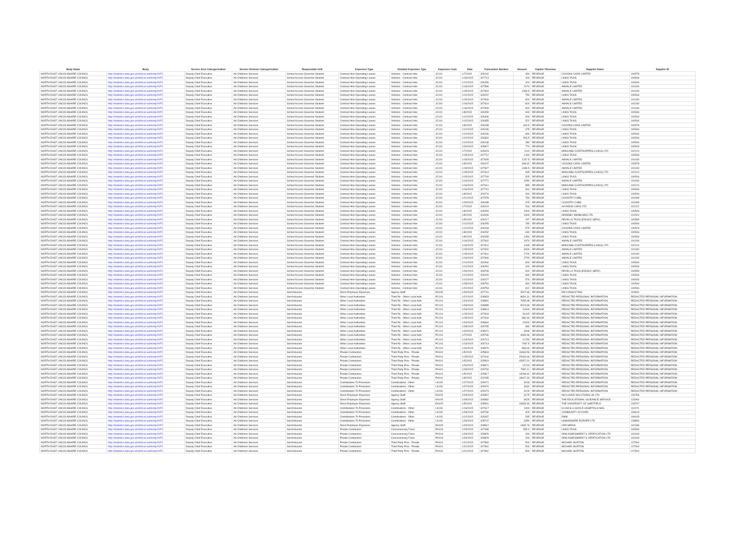| Body Name | Body | Service Area Catergorisation | Service Division Catergorisation | Responsible Unit | Expenses Type | Detailed Expenses Type | Expenses Code | Date | Transaction Number | Amount | Capital / Revenue | Supplier Name | Supplier ID |
| --- | --- | --- | --- | --- | --- | --- | --- | --- | --- | --- | --- | --- | --- |
| NORTH EAST LINCOLNSHIRE COUNCIL | http://statistics.data.gov.uk/id/local-authority/00FC | Deputy Chief Executive | Ad Childrens Services | School Access Governor Student | Contract Hire-Operating Leases | Vehicles - Contract Hire | JC101 | 1/7/2015 | 326242 | 394 | REVENUE | COXONS CARS LIMITED | 100578 |
| NORTH EAST LINCOLNSHIRE COUNCIL | http://statistics.data.gov.uk/id/local-authority/00FC | Deputy Chief Executive | Ad Childrens Services | School Access Governor Student | Contract Hire-Operating Leases | Vehicles - Contract Hire | JC101 | 1/16/2015 | 327713 | 420 | REVENUE | LINKS TAXIS | 100546 |
| NORTH EAST LINCOLNSHIRE COUNCIL | http://statistics.data.gov.uk/id/local-authority/00FC | Deputy Chief Executive | Ad Childrens Services | School Access Governor Student | Contract Hire-Operating Leases | Vehicles - Contract Hire | JC101 | 1/12/2015 | 326256 | 420 | REVENUE | LINKS TAXIS | 100546 |
| NORTH EAST LINCOLNSHIRE COUNCIL | http://statistics.data.gov.uk/id/local-authority/00FC | Deputy Chief Executive | Ad Childrens Services | School Access Governor Student | Contract Hire-Operating Leases | Vehicles - Contract Hire | JC101 | 1/16/2015 | 327596 | 2070 | REVENUE | AMVALE LIMITED | 101030 |
| NORTH EAST LINCOLNSHIRE COUNCIL | http://statistics.data.gov.uk/id/local-authority/00FC | Deputy Chief Executive | Ad Childrens Services | School Access Governor Student | Contract Hire-Operating Leases | Vehicles - Contract Hire | JC101 | 1/15/2015 | 327604 | 1333.5 | REVENUE | AMVALE LIMITED | 101030 |
| NORTH EAST LINCOLNSHIRE COUNCIL | http://statistics.data.gov.uk/id/local-authority/00FC | Deputy Chief Executive | Ad Childrens Services | School Access Governor Student | Contract Hire-Operating Leases | Vehicles - Contract Hire | JC101 | 1/12/2015 | 326237 | 750 | REVENUE | LINKS TAXIS | 100546 |
| NORTH EAST LINCOLNSHIRE COUNCIL | http://statistics.data.gov.uk/id/local-authority/00FC | Deputy Chief Executive | Ad Childrens Services | School Access Governor Student | Contract Hire-Operating Leases | Vehicles - Contract Hire | JC101 | 1/15/2015 | 327609 | 820 | REVENUE | AMVALE LIMITED | 101030 |
| NORTH EAST LINCOLNSHIRE COUNCIL | http://statistics.data.gov.uk/id/local-authority/00FC | Deputy Chief Executive | Ad Childrens Services | School Access Governor Student | Contract Hire-Operating Leases | Vehicles - Contract Hire | JC101 | 1/16/2015 | 327610 | 820 | REVENUE | AMVALE LIMITED | 101030 |
| NORTH EAST LINCOLNSHIRE COUNCIL | http://statistics.data.gov.uk/id/local-authority/00FC | Deputy Chief Executive | Ad Childrens Services | School Access Governor Student | Contract Hire-Operating Leases | Vehicles - Contract Hire | JC101 | 1/16/2015 | 327608 | 820 | REVENUE | AMVALE LIMITED | 101030 |
| NORTH EAST LINCOLNSHIRE COUNCIL | http://statistics.data.gov.uk/id/local-authority/00FC | Deputy Chief Executive | Ad Childrens Services | School Access Governor Student | Contract Hire-Operating Leases | Vehicles - Contract Hire | JC101 | 1/8/2015 | 326259 | 600 | REVENUE | LINKS TAXIS | 100546 |
| NORTH EAST LINCOLNSHIRE COUNCIL | http://statistics.data.gov.uk/id/local-authority/00FC | Deputy Chief Executive | Ad Childrens Services | School Access Governor Student | Contract Hire-Operating Leases | Vehicles - Contract Hire | JC101 | 1/12/2015 | 326346 | 300 | REVENUE | LINKS TAXIS | 100546 |
| NORTH EAST LINCOLNSHIRE COUNCIL | http://statistics.data.gov.uk/id/local-authority/00FC | Deputy Chief Executive | Ad Childrens Services | School Access Governor Student | Contract Hire-Operating Leases | Vehicles - Contract Hire | JC101 | 1/12/2015 | 326355 | 522 | REVENUE | LINKS TAXIS | 100546 |
| NORTH EAST LINCOLNSHIRE COUNCIL | http://statistics.data.gov.uk/id/local-authority/00FC | Deputy Chief Executive | Ad Childrens Services | School Access Governor Student | Contract Hire-Operating Leases | Vehicles - Contract Hire | JC101 | 1/8/2015 | 326238 | 443.5 | REVENUE | COXONS CARS LIMITED | 100578 |
| NORTH EAST LINCOLNSHIRE COUNCIL | http://statistics.data.gov.uk/id/local-authority/00FC | Deputy Chief Executive | Ad Childrens Services | School Access Governor Student | Contract Hire-Operating Leases | Vehicles - Contract Hire | JC101 | 1/12/2015 | 326236 | 675 | REVENUE | LINKS TAXIS | 100546 |
| NORTH EAST LINCOLNSHIRE COUNCIL | http://statistics.data.gov.uk/id/local-authority/00FC | Deputy Chief Executive | Ad Childrens Services | School Access Governor Student | Contract Hire-Operating Leases | Vehicles - Contract Hire | JC101 | 1/12/2015 | 326246 | 660 | REVENUE | LINKS TAXIS | 100546 |
| NORTH EAST LINCOLNSHIRE COUNCIL | http://statistics.data.gov.uk/id/local-authority/00FC | Deputy Chief Executive | Ad Childrens Services | School Access Governor Student | Contract Hire-Operating Leases | Vehicles - Contract Hire | JC101 | 1/12/2015 | 326362 | 903.5 | REVENUE | LINKS TAXIS | 100546 |
| NORTH EAST LINCOLNSHIRE COUNCIL | http://statistics.data.gov.uk/id/local-authority/00FC | Deputy Chief Executive | Ad Childrens Services | School Access Governor Student | Contract Hire-Operating Leases | Vehicles - Contract Hire | JC101 | 1/12/2015 | 326248 | 280 | REVENUE | LINKS TAXIS | 100546 |
| NORTH EAST LINCOLNSHIRE COUNCIL | http://statistics.data.gov.uk/id/local-authority/00FC | Deputy Chief Executive | Ad Childrens Services | School Access Governor Student | Contract Hire-Operating Leases | Vehicles - Contract Hire | JC101 | 1/26/2015 | 328927 | 770 | REVENUE | LINKS TAXIS | 100546 |
| NORTH EAST LINCOLNSHIRE COUNCIL | http://statistics.data.gov.uk/id/local-authority/00FC | Deputy Chief Executive | Ad Childrens Services | School Access Governor Student | Contract Hire-Operating Leases | Vehicles - Contract Hire | JC101 | 1/7/2015 | 325423 | 1110 | REVENUE | MINICABS CLEETHORPES (LINCS) LTD | 102124 |
| NORTH EAST LINCOLNSHIRE COUNCIL | http://statistics.data.gov.uk/id/local-authority/00FC | Deputy Chief Executive | Ad Childrens Services | School Access Governor Student | Contract Hire-Operating Leases | Vehicles - Contract Hire | JC101 | 1/15/2015 | 327712 | 1440 | REVENUE | LINKS TAXIS | 100546 |
| NORTH EAST LINCOLNSHIRE COUNCIL | http://statistics.data.gov.uk/id/local-authority/00FC | Deputy Chief Executive | Ad Childrens Services | School Access Governor Student | Contract Hire-Operating Leases | Vehicles - Contract Hire | JC101 | 1/15/2015 | 327605 | 1237.5 | REVENUE | AMVALE LIMITED | 101030 |
| NORTH EAST LINCOLNSHIRE COUNCIL | http://statistics.data.gov.uk/id/local-authority/00FC | Deputy Chief Executive | Ad Childrens Services | School Access Governor Student | Contract Hire-Operating Leases | Vehicles - Contract Hire | JC101 | 1/8/2015 | 326247 | 308.62 | REVENUE | COXONS CARS LIMITED | 100578 |
| NORTH EAST LINCOLNSHIRE COUNCIL | http://statistics.data.gov.uk/id/local-authority/00FC | Deputy Chief Executive | Ad Childrens Services | School Access Governor Student | Contract Hire-Operating Leases | Vehicles - Contract Hire | JC101 | 1/15/2015 | 327607 | 1498.5 | REVENUE | AMVALE LIMITED | 101030 |
| NORTH EAST LINCOLNSHIRE COUNCIL | http://statistics.data.gov.uk/id/local-authority/00FC | Deputy Chief Executive | Ad Childrens Services | School Access Governor Student | Contract Hire-Operating Leases | Vehicles - Contract Hire | JC101 | 1/15/2015 | 327614 | 645 | REVENUE | MINICABS CLEETHORPES (LINCS) LTD | 102124 |
| NORTH EAST LINCOLNSHIRE COUNCIL | http://statistics.data.gov.uk/id/local-authority/00FC | Deputy Chief Executive | Ad Childrens Services | School Access Governor Student | Contract Hire-Operating Leases | Vehicles - Contract Hire | JC101 | 1/15/2015 | 327709 | 525 | REVENUE | LINKS TAXIS | 100546 |
| NORTH EAST LINCOLNSHIRE COUNCIL | http://statistics.data.gov.uk/id/local-authority/00FC | Deputy Chief Executive | Ad Childrens Services | School Access Governor Student | Contract Hire-Operating Leases | Vehicles - Contract Hire | JC101 | 1/16/2015 | 327771 | 1950 | REVENUE | AMVALE LIMITED | 101030 |
| NORTH EAST LINCOLNSHIRE COUNCIL | http://statistics.data.gov.uk/id/local-authority/00FC | Deputy Chief Executive | Ad Childrens Services | School Access Governor Student | Contract Hire-Operating Leases | Vehicles - Contract Hire | JC101 | 1/16/2015 | 327611 | 855 | REVENUE | MINICABS CLEETHORPES (LINCS) LTD | 102124 |
| NORTH EAST LINCOLNSHIRE COUNCIL | http://statistics.data.gov.uk/id/local-authority/00FC | Deputy Chief Executive | Ad Childrens Services | School Access Governor Student | Contract Hire-Operating Leases | Vehicles - Contract Hire | JC101 | 1/16/2015 | 327710 | 810 | REVENUE | LINKS TAXIS | 100546 |
| NORTH EAST LINCOLNSHIRE COUNCIL | http://statistics.data.gov.uk/id/local-authority/00FC | Deputy Chief Executive | Ad Childrens Services | School Access Governor Student | Contract Hire-Operating Leases | Vehicles - Contract Hire | JC101 | 1/8/2015 | 326724 | 400 | REVENUE | LINKS TAXIS | 100546 |
| NORTH EAST LINCOLNSHIRE COUNCIL | http://statistics.data.gov.uk/id/local-authority/00FC | Deputy Chief Executive | Ad Childrens Services | School Access Governor Student | Contract Hire-Operating Leases | Vehicles - Contract Hire | JC101 | 1/21/2015 | 327978 | 750 | REVENUE | COUNTRY CABS | 101999 |
| NORTH EAST LINCOLNSHIRE COUNCIL | http://statistics.data.gov.uk/id/local-authority/00FC | Deputy Chief Executive | Ad Childrens Services | School Access Governor Student | Contract Hire-Operating Leases | Vehicles - Contract Hire | JC101 | 1/29/2015 | 330188 | 375 | REVENUE | COUNTRY CABS | 101999 |
| NORTH EAST LINCOLNSHIRE COUNCIL | http://statistics.data.gov.uk/id/local-authority/00FC | Deputy Chief Executive | Ad Childrens Services | School Access Governor Student | Contract Hire-Operating Leases | Vehicles - Contract Hire | JC101 | 1/7/2015 | 326219 | 516 | REVENUE | AA RADIO CARS LTD | 101222 |
| NORTH EAST LINCOLNSHIRE COUNCIL | http://statistics.data.gov.uk/id/local-authority/00FC | Deputy Chief Executive | Ad Childrens Services | School Access Governor Student | Contract Hire-Operating Leases | Vehicles - Contract Hire | JC101 | 1/8/2015 | 326254 | 1500 | REVENUE | LINKS TAXIS | 100546 |
| NORTH EAST LINCOLNSHIRE COUNCIL | http://statistics.data.gov.uk/id/local-authority/00FC | Deputy Chief Executive | Ad Childrens Services | School Access Governor Student | Contract Hire-Operating Leases | Vehicles - Contract Hire | JC101 | 1/5/2015 | 324006 | 1800 | REVENUE | GRIMSBY MINIBUSES LTD | 121524 |
| NORTH EAST LINCOLNSHIRE COUNCIL | http://statistics.data.gov.uk/id/local-authority/00FC | Deputy Chief Executive | Ad Childrens Services | School Access Governor Student | Contract Hire-Operating Leases | Vehicles - Contract Hire | JC101 | 1/5/2015 | 326217 | 297 | REVENUE | REVELLS TAXIS (EDISOC SERV) | 100559 |
| NORTH EAST LINCOLNSHIRE COUNCIL | http://statistics.data.gov.uk/id/local-authority/00FC | Deputy Chief Executive | Ad Childrens Services | School Access Governor Student | Contract Hire-Operating Leases | Vehicles - Contract Hire | JC101 | 1/12/2015 | 326255 | 780 | REVENUE | LINKS TAXIS | 100546 |
| NORTH EAST LINCOLNSHIRE COUNCIL | http://statistics.data.gov.uk/id/local-authority/00FC | Deputy Chief Executive | Ad Childrens Services | School Access Governor Student | Contract Hire-Operating Leases | Vehicles - Contract Hire | JC101 | 1/12/2015 | 326233 | 575 | REVENUE | COXONS CARS LIMITED | 100578 |
| NORTH EAST LINCOLNSHIRE COUNCIL | http://statistics.data.gov.uk/id/local-authority/00FC | Deputy Chief Executive | Ad Childrens Services | School Access Governor Student | Contract Hire-Operating Leases | Vehicles - Contract Hire | JC101 | 1/8/2015 | 326252 | 630 | REVENUE | LINKS TAXIS | 100546 |
| NORTH EAST LINCOLNSHIRE COUNCIL | http://statistics.data.gov.uk/id/local-authority/00FC | Deputy Chief Executive | Ad Childrens Services | School Access Governor Student | Contract Hire-Operating Leases | Vehicles - Contract Hire | JC101 | 1/8/2015 | 326258 | 1350 | REVENUE | LINKS TAXIS | 100546 |
| NORTH EAST LINCOLNSHIRE COUNCIL | http://statistics.data.gov.uk/id/local-authority/00FC | Deputy Chief Executive | Ad Childrens Services | School Access Governor Student | Contract Hire-Operating Leases | Vehicles - Contract Hire | JC101 | 1/16/2015 | 327602 | 2970 | REVENUE | AMVALE LIMITED | 101030 |
| NORTH EAST LINCOLNSHIRE COUNCIL | http://statistics.data.gov.uk/id/local-authority/00FC | Deputy Chief Executive | Ad Childrens Services | School Access Governor Student | Contract Hire-Operating Leases | Vehicles - Contract Hire | JC101 | 1/16/2015 | 327612 | 1065 | REVENUE | MINICABS CLEETHORPES (LINCS) LTD | 102124 |
| NORTH EAST LINCOLNSHIRE COUNCIL | http://statistics.data.gov.uk/id/local-authority/00FC | Deputy Chief Executive | Ad Childrens Services | School Access Governor Student | Contract Hire-Operating Leases | Vehicles - Contract Hire | JC101 | 1/15/2015 | 327600 | 3000 | REVENUE | AMVALE LIMITED | 101030 |
| NORTH EAST LINCOLNSHIRE COUNCIL | http://statistics.data.gov.uk/id/local-authority/00FC | Deputy Chief Executive | Ad Childrens Services | School Access Governor Student | Contract Hire-Operating Leases | Vehicles - Contract Hire | JC101 | 1/15/2015 | 327601 | 2700 | REVENUE | AMVALE LIMITED | 101030 |
| NORTH EAST LINCOLNSHIRE COUNCIL | http://statistics.data.gov.uk/id/local-authority/00FC | Deputy Chief Executive | Ad Childrens Services | School Access Governor Student | Contract Hire-Operating Leases | Vehicles - Contract Hire | JC101 | 1/16/2015 | 327606 | 2700 | REVENUE | AMVALE LIMITED | 101030 |
| NORTH EAST LINCOLNSHIRE COUNCIL | http://statistics.data.gov.uk/id/local-authority/00FC | Deputy Chief Executive | Ad Childrens Services | School Access Governor Student | Contract Hire-Operating Leases | Vehicles - Contract Hire | JC101 | 1/12/2015 | 326260 | 900 | REVENUE | LINKS TAXIS | 100546 |
| NORTH EAST LINCOLNSHIRE COUNCIL | http://statistics.data.gov.uk/id/local-authority/00FC | Deputy Chief Executive | Ad Childrens Services | School Access Governor Student | Contract Hire-Operating Leases | Vehicles - Contract Hire | JC101 | 1/12/2015 | 326251 | 420 | REVENUE | LINKS TAXIS | 100546 |
| NORTH EAST LINCOLNSHIRE COUNCIL | http://statistics.data.gov.uk/id/local-authority/00FC | Deputy Chief Executive | Ad Childrens Services | School Access Governor Student | Contract Hire-Operating Leases | Vehicles - Contract Hire | JC101 | 1/26/2015 | 328708 | 900 | REVENUE | REVELLS TAXIS (EDISOC SERV) | 100559 |
| NORTH EAST LINCOLNSHIRE COUNCIL | http://statistics.data.gov.uk/id/local-authority/00FC | Deputy Chief Executive | Ad Childrens Services | School Access Governor Student | Contract Hire-Operating Leases | Vehicles - Contract Hire | JC101 | 1/12/2015 | 326226 | 660 | REVENUE | LINKS TAXIS | 100546 |
| NORTH EAST LINCOLNSHIRE COUNCIL | http://statistics.data.gov.uk/id/local-authority/00FC | Deputy Chief Executive | Ad Childrens Services | School Access Governor Student | Contract Hire-Operating Leases | Vehicles - Contract Hire | JC101 | 1/12/2015 | 326227 | 576 | REVENUE | LINKS TAXIS | 100546 |
| NORTH EAST LINCOLNSHIRE COUNCIL | http://statistics.data.gov.uk/id/local-authority/00FC | Deputy Chief Executive | Ad Childrens Services | School Access Governor Student | Contract Hire-Operating Leases | Vehicles - Contract Hire | JC101 | 1/28/2015 | 328754 | 840 | REVENUE | LINKS TAXIS | 100546 |
| NORTH EAST LINCOLNSHIRE COUNCIL | http://statistics.data.gov.uk/id/local-authority/00FC | Deputy Chief Executive | Ad Childrens Services | School Access Governor Student | Contract Hire-Operating Leases | Vehicles - Contract Hire | JC101 | 1/22/2015 | 328753 | 812 | REVENUE | LINKS TAXIS | 100546 |
| NORTH EAST LINCOLNSHIRE COUNCIL | http://statistics.data.gov.uk/id/local-authority/00FC | Deputy Chief Executive | Ad Childrens Services | Sen/Inclusion | Direct Employee Expenses | Agency Staff | EA105 | 1/26/2015 | 327716 | 3207.66 | REVENUE | EM CONSULTING | 119926 |
| NORTH EAST LINCOLNSHIRE COUNCIL | http://statistics.data.gov.uk/id/local-authority/00FC | Deputy Chief Executive | Ad Childrens Services | Sen/Inclusion | Other Local Authorities | Third Pp - Other Local Auth | PC101 | 1/22/2015 | 328653 | 8654.31 | REVENUE | REDACTED PERSONAL INFORMATION | REDACTED PERSONAL INFORMATION |
| NORTH EAST LINCOLNSHIRE COUNCIL | http://statistics.data.gov.uk/id/local-authority/00FC | Deputy Chief Executive | Ad Childrens Services | Sen/Inclusion | Other Local Authorities | Third Pp - Other Local Auth | PC101 | 1/26/2015 | 328891 | 7955.98 | REVENUE | REDACTED PERSONAL INFORMATION | REDACTED PERSONAL INFORMATION |
| NORTH EAST LINCOLNSHIRE COUNCIL | http://statistics.data.gov.uk/id/local-authority/00FC | Deputy Chief Executive | Ad Childrens Services | Sen/Inclusion | Other Local Authorities | Third Pp - Other Local Auth | PC101 | 1/28/2015 | 328985 | 5023.83 | REVENUE | REDACTED PERSONAL INFORMATION | REDACTED PERSONAL INFORMATION |
| NORTH EAST LINCOLNSHIRE COUNCIL | http://statistics.data.gov.uk/id/local-authority/00FC | Deputy Chief Executive | Ad Childrens Services | Sen/Inclusion | Other Local Authorities | Third Pp - Other Local Auth | PC101 | 1/26/2015 | 328813 | 10000 | REVENUE | REDACTED PERSONAL INFORMATION | REDACTED PERSONAL INFORMATION |
| NORTH EAST LINCOLNSHIRE COUNCIL | http://statistics.data.gov.uk/id/local-authority/00FC | Deputy Chief Executive | Ad Childrens Services | Sen/Inclusion | Other Local Authorities | Third Pp - Other Local Auth | PC101 | 1/15/2015 | 327603 | 26415 | REVENUE | REDACTED PERSONAL INFORMATION | REDACTED PERSONAL INFORMATION |
| NORTH EAST LINCOLNSHIRE COUNCIL | http://statistics.data.gov.uk/id/local-authority/00FC | Deputy Chief Executive | Ad Childrens Services | Sen/Inclusion | Other Local Authorities | Third Pp - Other Local Auth | PC101 | 1/15/2015 | 327644 | 980.34 | REVENUE | REDACTED PERSONAL INFORMATION | REDACTED PERSONAL INFORMATION |
| NORTH EAST LINCOLNSHIRE COUNCIL | http://statistics.data.gov.uk/id/local-authority/00FC | Deputy Chief Executive | Ad Childrens Services | Sen/Inclusion | Other Local Authorities | Third Pp - Other Local Auth | PC101 | 1/26/2015 | 328664 | 10000 | REVENUE | REDACTED PERSONAL INFORMATION | REDACTED PERSONAL INFORMATION |
| NORTH EAST LINCOLNSHIRE COUNCIL | http://statistics.data.gov.uk/id/local-authority/00FC | Deputy Chief Executive | Ad Childrens Services | Sen/Inclusion | Other Local Authorities | Third Pp - Other Local Auth | PC101 | 1/28/2015 | 329735 | 680 | REVENUE | REDACTED PERSONAL INFORMATION | REDACTED PERSONAL INFORMATION |
| NORTH EAST LINCOLNSHIRE COUNCIL | http://statistics.data.gov.uk/id/local-authority/00FC | Deputy Chief Executive | Ad Childrens Services | Sen/Inclusion | Other Local Authorities | Third Pp - Other Local Auth | PC101 | 1/26/2015 | 328671 | 6548 | REVENUE | REDACTED PERSONAL INFORMATION | REDACTED PERSONAL INFORMATION |
| NORTH EAST LINCOLNSHIRE COUNCIL | http://statistics.data.gov.uk/id/local-authority/00FC | Deputy Chief Executive | Ad Childrens Services | Sen/Inclusion | Other Local Authorities | Third Pp - Other Local Auth | PC101 | 1/7/2015 | 325736 | 4065.66 | REVENUE | REDACTED PERSONAL INFORMATION | REDACTED PERSONAL INFORMATION |
| NORTH EAST LINCOLNSHIRE COUNCIL | http://statistics.data.gov.uk/id/local-authority/00FC | Deputy Chief Executive | Ad Childrens Services | Sen/Inclusion | Other Local Authorities | Third Pp - Other Local Auth | PC101 | 1/13/2015 | 326713 | 12150 | REVENUE | REDACTED PERSONAL INFORMATION | REDACTED PERSONAL INFORMATION |
| NORTH EAST LINCOLNSHIRE COUNCIL | http://statistics.data.gov.uk/id/local-authority/00FC | Deputy Chief Executive | Ad Childrens Services | Sen/Inclusion | Other Local Authorities | Third Pp - Other Local Auth | PC101 | 1/13/2015 | 326713 | 7087.5 | REVENUE | REDACTED PERSONAL INFORMATION | REDACTED PERSONAL INFORMATION |
| NORTH EAST LINCOLNSHIRE COUNCIL | http://statistics.data.gov.uk/id/local-authority/00FC | Deputy Chief Executive | Ad Childrens Services | Sen/Inclusion | Other Local Authorities | Third Pp - Other Local Auth | PC101 | 1/26/2015 | 328679 | 568.66 | REVENUE | REDACTED PERSONAL INFORMATION | REDACTED PERSONAL INFORMATION |
| NORTH EAST LINCOLNSHIRE COUNCIL | http://statistics.data.gov.uk/id/local-authority/00FC | Deputy Chief Executive | Ad Childrens Services | Sen/Inclusion | Private Contractors | Third Party Prov - Private | PH101 | 1/5/2015 | 325818 | 19463.56 | REVENUE | REDACTED PERSONAL INFORMATION | REDACTED PERSONAL INFORMATION |
| NORTH EAST LINCOLNSHIRE COUNCIL | http://statistics.data.gov.uk/id/local-authority/00FC | Deputy Chief Executive | Ad Childrens Services | Sen/Inclusion | Private Contractors | Third Party Prov - Private | PH101 | 1/15/2015 | 327644 | 25434.66 | REVENUE | REDACTED PERSONAL INFORMATION | REDACTED PERSONAL INFORMATION |
| NORTH EAST LINCOLNSHIRE COUNCIL | http://statistics.data.gov.uk/id/local-authority/00FC | Deputy Chief Executive | Ad Childrens Services | Sen/Inclusion | Private Contractors | Third Party Prov - Private | PH101 | 1/5/2015 | 325819 | 15057.01 | REVENUE | REDACTED PERSONAL INFORMATION | REDACTED PERSONAL INFORMATION |
| NORTH EAST LINCOLNSHIRE COUNCIL | http://statistics.data.gov.uk/id/local-authority/00FC | Deputy Chief Executive | Ad Childrens Services | Sen/Inclusion | Private Contractors | Third Party Prov - Private | PH101 | 1/26/2015 | 328671 | 12213 | REVENUE | REDACTED PERSONAL INFORMATION | REDACTED PERSONAL INFORMATION |
| NORTH EAST LINCOLNSHIRE COUNCIL | http://statistics.data.gov.uk/id/local-authority/00FC | Deputy Chief Executive | Ad Childrens Services | Sen/Inclusion | Private Contractors | Third Party Prov - Private | PH101 | 1/28/2015 | 329734 | 7082.11 | REVENUE | REDACTED PERSONAL INFORMATION | REDACTED PERSONAL INFORMATION |
| NORTH EAST LINCOLNSHIRE COUNCIL | http://statistics.data.gov.uk/id/local-authority/00FC | Deputy Chief Executive | Ad Childrens Services | Sen/Inclusion | Private Contractors | Third Party Prov - Private | PH101 | 1/5/2015 | 325817 | 19268.92 | REVENUE | REDACTED PERSONAL INFORMATION | REDACTED PERSONAL INFORMATION |
| NORTH EAST LINCOLNSHIRE COUNCIL | http://statistics.data.gov.uk/id/local-authority/00FC | Deputy Chief Executive | Ad Childrens Services | Sen/Inclusion | Private Contractors | Third Party Prov - Private | PH101 | 1/8/2015 | 322035 | 18647.34 | REVENUE | REDACTED PERSONAL INFORMATION | REDACTED PERSONAL INFORMATION |
| NORTH EAST LINCOLNSHIRE COUNCIL | http://statistics.data.gov.uk/id/local-authority/00FC | Deputy Chief Executive | Ad Childrens Services | Sen/Inclusion | Contributions To Provisions | Contributions - Other | LK103 | 1/27/2015 | 329071 | 3003 | REVENUE | REDACTED PERSONAL INFORMATION | REDACTED PERSONAL INFORMATION |
| NORTH EAST LINCOLNSHIRE COUNCIL | http://statistics.data.gov.uk/id/local-authority/00FC | Deputy Chief Executive | Ad Childrens Services | Sen/Inclusion | Contributions To Provisions | Contributions - Other | LK103 | 1/27/2015 | 329070 | 3632 | REVENUE | REDACTED PERSONAL INFORMATION | REDACTED PERSONAL INFORMATION |
| NORTH EAST LINCOLNSHIRE COUNCIL | http://statistics.data.gov.uk/id/local-authority/00FC | Deputy Chief Executive | Ad Childrens Services | Sen/Inclusion | Contributions To Provisions | Contributions - Other | LK103 | 1/27/2015 | 329073 | 3129 | REVENUE | REDACTED PERSONAL INFORMATION | REDACTED PERSONAL INFORMATION |
| NORTH EAST LINCOLNSHIRE COUNCIL | http://statistics.data.gov.uk/id/local-authority/00FC | Deputy Chief Executive | Ad Childrens Services | Sen/Inclusion | Direct Employee Expenses | Agency Staff | EA105 | 1/29/2015 | 329907 | 3175 | REVENUE | INCLUSIVE SOLUTIONS UK LTD | 126756 |
| NORTH EAST LINCOLNSHIRE COUNCIL | http://statistics.data.gov.uk/id/local-authority/00FC | Deputy Chief Executive | Ad Childrens Services | Sen/Inclusion | Direct Employee Expenses | Agency Staff | EA105 | 1/28/2015 | 328982 | 3625 | REVENUE | THE EDUCATIONAL GUIDANCE SERVICE | 123054 |
| NORTH EAST LINCOLNSHIRE COUNCIL | http://statistics.data.gov.uk/id/local-authority/00FC | Deputy Chief Executive | Ad Childrens Services | Sen/Inclusion | Direct Employee Expenses | Agency Staff | EA105 | 1/5/2015 | 325841 | 13333.34 | REVENUE | THE UNIVERSITY OF SHEFFIELD | 128707 |
| NORTH EAST LINCOLNSHIRE COUNCIL | http://statistics.data.gov.uk/id/local-authority/00FC | Deputy Chief Executive | Ad Childrens Services | Sen/Inclusion | Contributions To Provisions | Contributions - Other | LK103 | 1/16/2015 | 327617 | 1900 | REVENUE | N LINCS & GOOLE HOSPITALS NHS | 111074 |
| NORTH EAST LINCOLNSHIRE COUNCIL | http://statistics.data.gov.uk/id/local-authority/00FC | Deputy Chief Executive | Ad Childrens Services | Sen/Inclusion | Contributions To Provisions | Contributions - Other | LK103 | 1/28/2015 | 329736 | 929 | REVENUE | COMMUNITY ACCORD | 106613 |
| NORTH EAST LINCOLNSHIRE COUNCIL | http://statistics.data.gov.uk/id/local-authority/00FC | Deputy Chief Executive | Ad Childrens Services | Sen/Inclusion | Contributions To Provisions | Contributions - Other | LK103 | 1/12/2015 | 326287 | 535 | REVENUE | RNIB | 108165 |
| NORTH EAST LINCOLNSHIRE COUNCIL | http://statistics.data.gov.uk/id/local-authority/00FC | Deputy Chief Executive | Ad Childrens Services | Sen/Inclusion | Contributions To Provisions | Contributions - Other | LK103 | 1/26/2015 | 328747 | 3350 | REVENUE | HUMANWARE EUROPE LTD | 128854 |
| NORTH EAST LINCOLNSHIRE COUNCIL | http://statistics.data.gov.uk/id/local-authority/00FC | Deputy Chief Executive | Ad Childrens Services | Sen/Inclusion | Direct Employee Expenses | Agency Staff | EA105 | 1/29/2015 | 328812 | 1833.76 | REVENUE | CPO MEDIA | 102186 |
| NORTH EAST LINCOLNSHIRE COUNCIL | http://statistics.data.gov.uk/id/local-authority/00FC | Deputy Chief Executive | Ad Childrens Services | Sen/Inclusion | Private Contractors | Concessionary Fares | PH104 | 1/15/2015 | 327638 | 535.4 | REVENUE | LINKS TAXIS | 100546 |
| NORTH EAST LINCOLNSHIRE COUNCIL | http://statistics.data.gov.uk/id/local-authority/00FC | Deputy Chief Executive | Ad Childrens Services | Sen/Inclusion | Private Contractors | Concessionary Fares | PH104 | 1/26/2015 | 328829 | 260 | REVENUE | DKM ASSESSMENT & VERIFICATION LTD | 101643 |
| NORTH EAST LINCOLNSHIRE COUNCIL | http://statistics.data.gov.uk/id/local-authority/00FC | Deputy Chief Executive | Ad Childrens Services | Sen/Inclusion | Private Contractors | Concessionary Fares | PH104 | 1/26/2015 | 328825 | 260 | REVENUE | DKM ASSESSMENT & VERIFICATION LTD | 101643 |
| NORTH EAST LINCOLNSHIRE COUNCIL | http://statistics.data.gov.uk/id/local-authority/00FC | Deputy Chief Executive | Ad Childrens Services | Sen/Inclusion | Private Contractors | Third Party Prov - Private | PH101 | 1/21/2015 | 327960 | 500 | REVENUE | MICHAEL BURTON | 127904 |
| NORTH EAST LINCOLNSHIRE COUNCIL | http://statistics.data.gov.uk/id/local-authority/00FC | Deputy Chief Executive | Ad Childrens Services | Sen/Inclusion | Private Contractors | Third Party Prov - Private | PH101 | 1/21/2015 | 327961 | 500 | REVENUE | MICHAEL BURTON | 127904 |
| NORTH EAST LINCOLNSHIRE COUNCIL | http://statistics.data.gov.uk/id/local-authority/00FC | Deputy Chief Executive | Ad Childrens Services | Sen/Inclusion | Private Contractors | Third Party Prov - Private | PH101 | 1/21/2015 | 327962 | 500 | REVENUE | MICHAEL BURTON | 127904 |